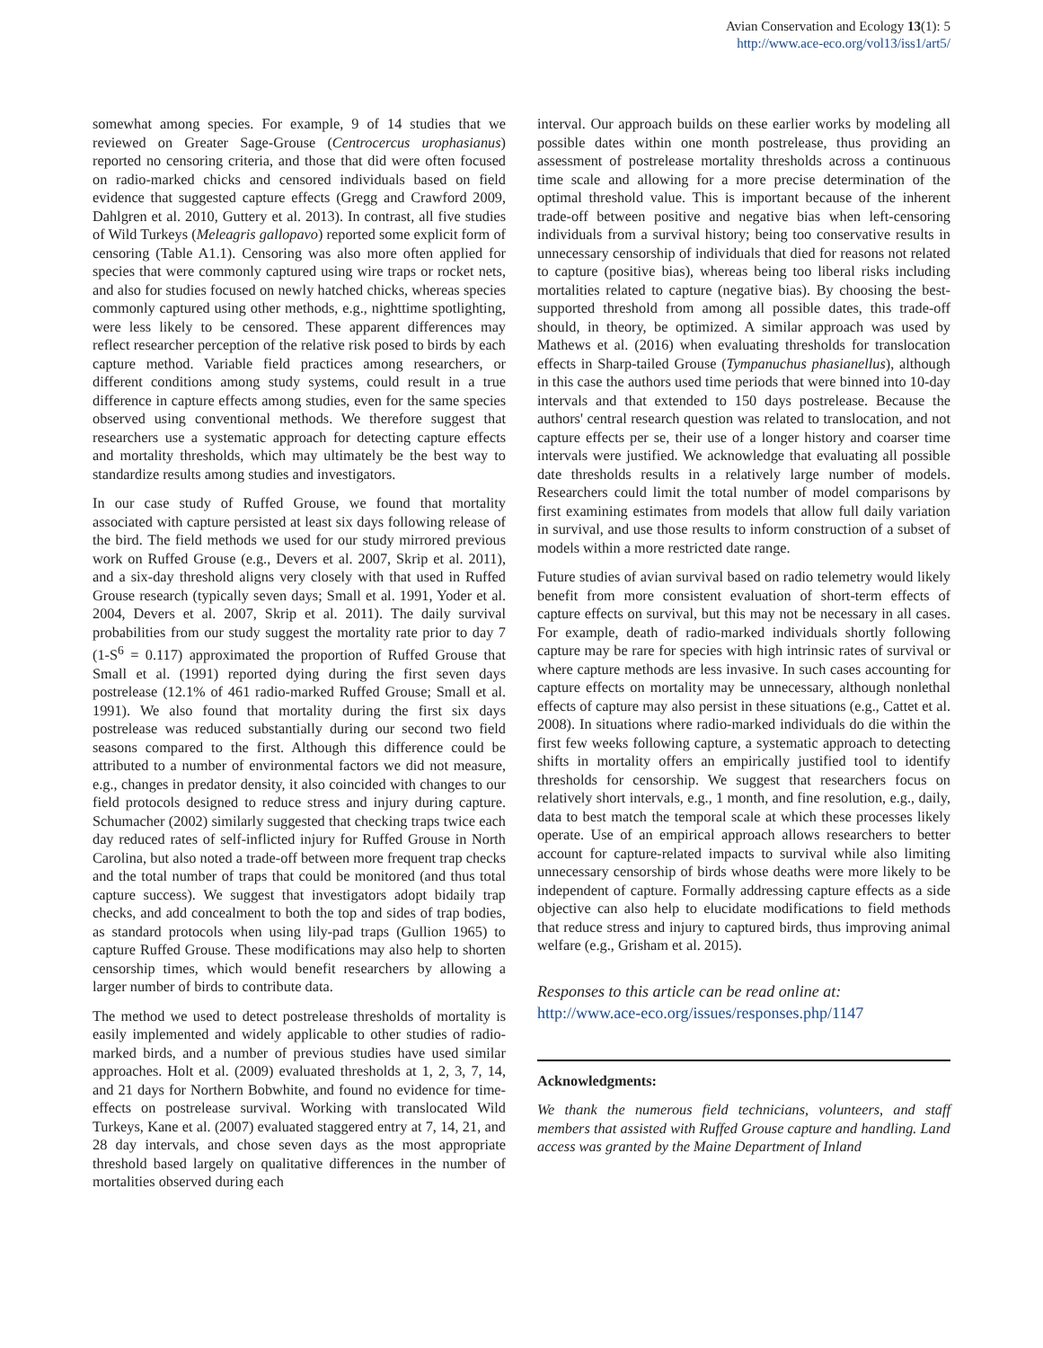Avian Conservation and Ecology 13(1): 5
http://www.ace-eco.org/vol13/iss1/art5/
somewhat among species. For example, 9 of 14 studies that we reviewed on Greater Sage-Grouse (Centrocercus urophasianus) reported no censoring criteria, and those that did were often focused on radio-marked chicks and censored individuals based on field evidence that suggested capture effects (Gregg and Crawford 2009, Dahlgren et al. 2010, Guttery et al. 2013). In contrast, all five studies of Wild Turkeys (Meleagris gallopavo) reported some explicit form of censoring (Table A1.1). Censoring was also more often applied for species that were commonly captured using wire traps or rocket nets, and also for studies focused on newly hatched chicks, whereas species commonly captured using other methods, e.g., nighttime spotlighting, were less likely to be censored. These apparent differences may reflect researcher perception of the relative risk posed to birds by each capture method. Variable field practices among researchers, or different conditions among study systems, could result in a true difference in capture effects among studies, even for the same species observed using conventional methods. We therefore suggest that researchers use a systematic approach for detecting capture effects and mortality thresholds, which may ultimately be the best way to standardize results among studies and investigators.
In our case study of Ruffed Grouse, we found that mortality associated with capture persisted at least six days following release of the bird. The field methods we used for our study mirrored previous work on Ruffed Grouse (e.g., Devers et al. 2007, Skrip et al. 2011), and a six-day threshold aligns very closely with that used in Ruffed Grouse research (typically seven days; Small et al. 1991, Yoder et al. 2004, Devers et al. 2007, Skrip et al. 2011). The daily survival probabilities from our study suggest the mortality rate prior to day 7 (1-S<sup>6</sup> = 0.117) approximated the proportion of Ruffed Grouse that Small et al. (1991) reported dying during the first seven days postrelease (12.1% of 461 radio-marked Ruffed Grouse; Small et al. 1991). We also found that mortality during the first six days postrelease was reduced substantially during our second two field seasons compared to the first. Although this difference could be attributed to a number of environmental factors we did not measure, e.g., changes in predator density, it also coincided with changes to our field protocols designed to reduce stress and injury during capture. Schumacher (2002) similarly suggested that checking traps twice each day reduced rates of self-inflicted injury for Ruffed Grouse in North Carolina, but also noted a trade-off between more frequent trap checks and the total number of traps that could be monitored (and thus total capture success). We suggest that investigators adopt bidaily trap checks, and add concealment to both the top and sides of trap bodies, as standard protocols when using lily-pad traps (Gullion 1965) to capture Ruffed Grouse. These modifications may also help to shorten censorship times, which would benefit researchers by allowing a larger number of birds to contribute data.
The method we used to detect postrelease thresholds of mortality is easily implemented and widely applicable to other studies of radio-marked birds, and a number of previous studies have used similar approaches. Holt et al. (2009) evaluated thresholds at 1, 2, 3, 7, 14, and 21 days for Northern Bobwhite, and found no evidence for time-effects on postrelease survival. Working with translocated Wild Turkeys, Kane et al. (2007) evaluated staggered entry at 7, 14, 21, and 28 day intervals, and chose seven days as the most appropriate threshold based largely on qualitative differences in the number of mortalities observed during each
interval. Our approach builds on these earlier works by modeling all possible dates within one month postrelease, thus providing an assessment of postrelease mortality thresholds across a continuous time scale and allowing for a more precise determination of the optimal threshold value. This is important because of the inherent trade-off between positive and negative bias when left-censoring individuals from a survival history; being too conservative results in unnecessary censorship of individuals that died for reasons not related to capture (positive bias), whereas being too liberal risks including mortalities related to capture (negative bias). By choosing the best-supported threshold from among all possible dates, this trade-off should, in theory, be optimized. A similar approach was used by Mathews et al. (2016) when evaluating thresholds for translocation effects in Sharp-tailed Grouse (Tympanuchus phasianellus), although in this case the authors used time periods that were binned into 10-day intervals and that extended to 150 days postrelease. Because the authors' central research question was related to translocation, and not capture effects per se, their use of a longer history and coarser time intervals were justified. We acknowledge that evaluating all possible date thresholds results in a relatively large number of models. Researchers could limit the total number of model comparisons by first examining estimates from models that allow full daily variation in survival, and use those results to inform construction of a subset of models within a more restricted date range.
Future studies of avian survival based on radio telemetry would likely benefit from more consistent evaluation of short-term effects of capture effects on survival, but this may not be necessary in all cases. For example, death of radio-marked individuals shortly following capture may be rare for species with high intrinsic rates of survival or where capture methods are less invasive. In such cases accounting for capture effects on mortality may be unnecessary, although nonlethal effects of capture may also persist in these situations (e.g., Cattet et al. 2008). In situations where radio-marked individuals do die within the first few weeks following capture, a systematic approach to detecting shifts in mortality offers an empirically justified tool to identify thresholds for censorship. We suggest that researchers focus on relatively short intervals, e.g., 1 month, and fine resolution, e.g., daily, data to best match the temporal scale at which these processes likely operate. Use of an empirical approach allows researchers to better account for capture-related impacts to survival while also limiting unnecessary censorship of birds whose deaths were more likely to be independent of capture. Formally addressing capture effects as a side objective can also help to elucidate modifications to field methods that reduce stress and injury to captured birds, thus improving animal welfare (e.g., Grisham et al. 2015).
Responses to this article can be read online at:
http://www.ace-eco.org/issues/responses.php/1147
Acknowledgments:
We thank the numerous field technicians, volunteers, and staff members that assisted with Ruffed Grouse capture and handling. Land access was granted by the Maine Department of Inland